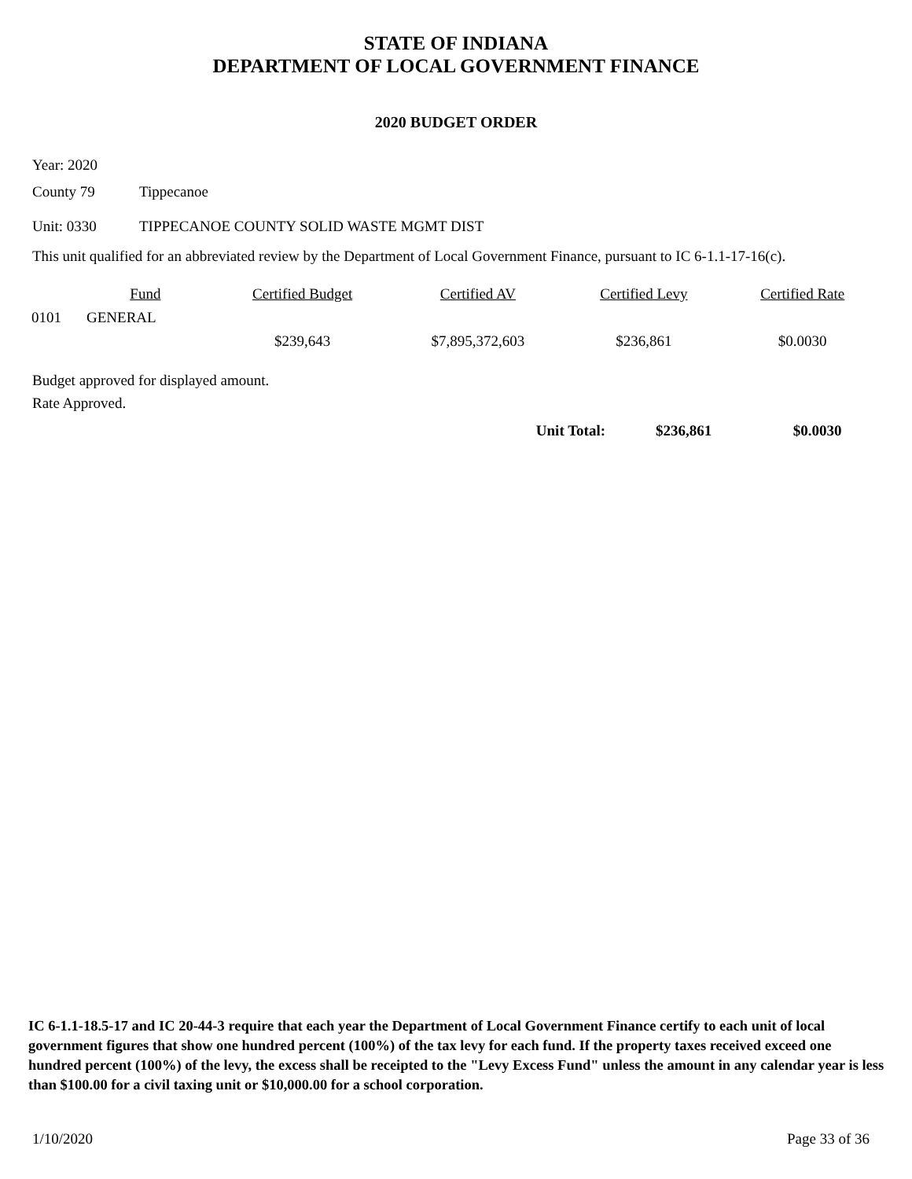STATE OF INDIANA
DEPARTMENT OF LOCAL GOVERNMENT FINANCE
2020 BUDGET ORDER
Year: 2020
County 79 Tippecanoe
Unit: 0330 TIPPECANOE COUNTY SOLID WASTE MGMT DIST
This unit qualified for an abbreviated review by the Department of Local Government Finance, pursuant to IC 6-1.1-17-16(c).
| | Fund | Certified Budget | Certified AV | Certified Levy | Certified Rate |
| --- | --- | --- | --- | --- | --- |
| 0101 | GENERAL | | | | |
| | | $239,643 | $7,895,372,603 | $236,861 | $0.0030 |
Budget approved for displayed amount.
Rate Approved.
| | Unit Total: | $236,861 | $0.0030 |
IC 6-1.1-18.5-17 and IC 20-44-3 require that each year the Department of Local Government Finance certify to each unit of local government figures that show one hundred percent (100%) of the tax levy for each fund. If the property taxes received exceed one hundred percent (100%) of the levy, the excess shall be receipted to the "Levy Excess Fund" unless the amount in any calendar year is less than $100.00 for a civil taxing unit or $10,000.00 for a school corporation.
1/10/2020 Page 33 of 36